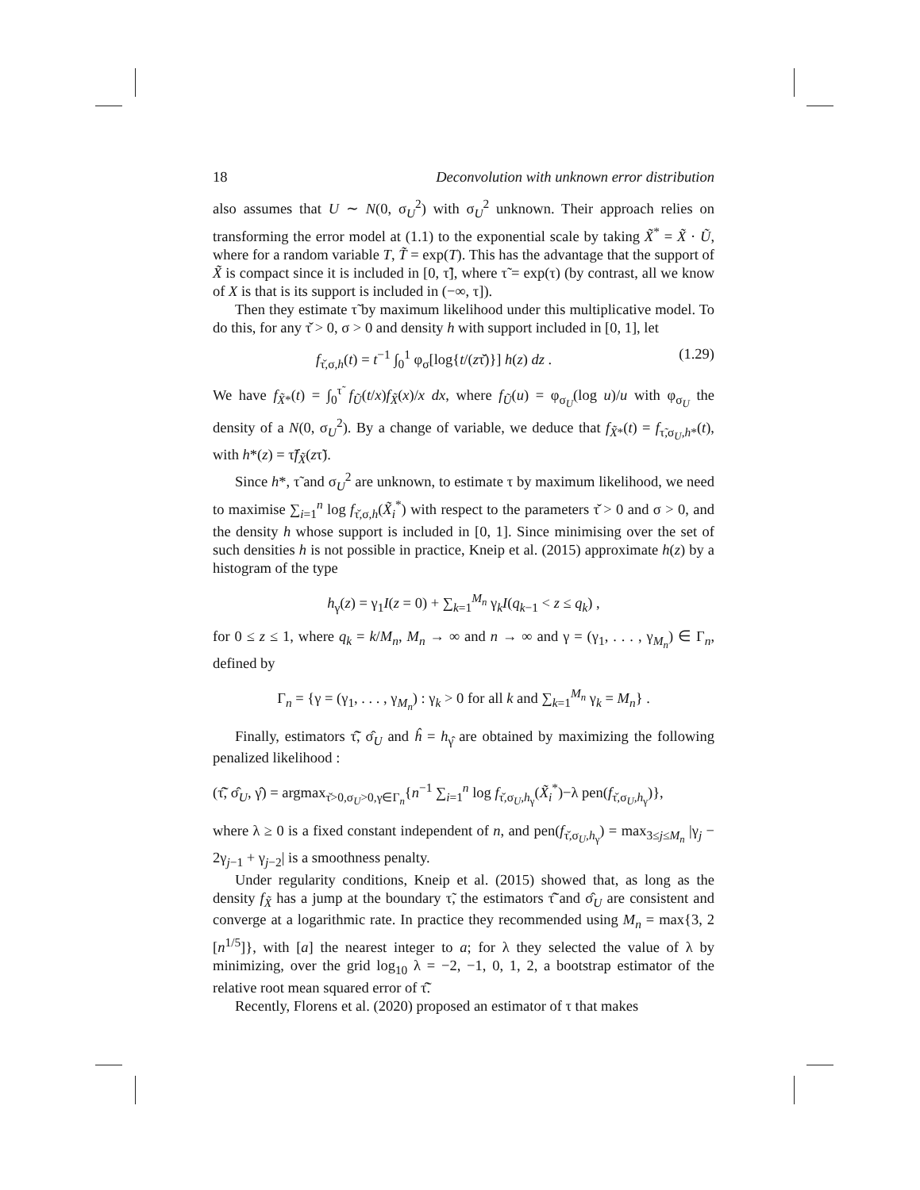18 Deconvolution with unknown error distribution
also assumes that U ∼ N(0, σ<sub>U</sub><sup>2</sup>) with σ<sub>U</sub><sup>2</sup> unknown. Their approach relies on transforming the error model at (1.1) to the exponential scale by taking X̃<sup>*</sup> = X̃ · Ũ, where for a random variable T, T̃ = exp(T). This has the advantage that the support of X̃ is compact since it is included in [0, τ̃], where τ̃ = exp(τ) (by contrast, all we know of X is that is its support is included in (−∞, τ]).
Then they estimate τ̃ by maximum likelihood under this multiplicative model. To do this, for any τ̌ > 0, σ > 0 and density h with support included in [0, 1], let
f<sub>τ̌,σ,h</sub>(t) = t<sup>−1</sup> ∫<sub>0</sub><sup>1</sup> φ<sub>σ</sub>[log{t/(zτ̌)}] h(z) dz . (1.29)
We have f<sub>X̃*</sub>(t) = ∫<sub>0</sub><sup>τ̃</sup> f<sub>Ũ</sub>(t/x)f<sub>X̃</sub>(x)/x dx, where f<sub>Ũ</sub>(u) = φ<sub>σ<sub>U</sub></sub>(log u)/u with φ<sub>σ<sub>U</sub></sub> the density of a N(0, σ<sub>U</sub><sup>2</sup>). By a change of variable, we deduce that f<sub>X̃*</sub>(t) = f<sub>τ̃,σ<sub>U</sub>,h*</sub>(t), with h*(z) = τ̃f<sub>X̃</sub>(zτ̃).
Since h*, τ̃ and σ<sub>U</sub><sup>2</sup> are unknown, to estimate τ by maximum likelihood, we need to maximise ∑<sub>i=1</sub><sup>n</sup> log f<sub>τ̌,σ,h</sub>(X̃<sub>i</sub><sup>*</sup>) with respect to the parameters τ̌ > 0 and σ > 0, and the density h whose support is included in [0, 1]. Since minimising over the set of such densities h is not possible in practice, Kneip et al. (2015) approximate h(z) by a histogram of the type
h<sub>γ</sub>(z) = γ<sub>1</sub>I(z = 0) + ∑<sub>k=1</sub><sup>M<sub>n</sub></sup> γ<sub>k</sub>I(q<sub>k−1</sub> < z ≤ q<sub>k</sub>) ,
for 0 ≤ z ≤ 1, where q<sub>k</sub> = k/M<sub>n</sub>, M<sub>n</sub> → ∞ and n → ∞ and γ = (γ<sub>1</sub>, . . . , γ<sub>M<sub>n</sub></sub>) ∈ Γ<sub>n</sub>, defined by
Γ<sub>n</sub> = {γ = (γ<sub>1</sub>, . . . , γ<sub>M<sub>n</sub></sub>) : γ<sub>k</sub> > 0 for all k and ∑<sub>k=1</sub><sup>M<sub>n</sub></sup> γ<sub>k</sub> = M<sub>n</sub>} .
Finally, estimators τ̃̂, σ̂<sub>U</sub> and ĥ = h<sub>γ̂</sub> are obtained by maximizing the following penalized likelihood :
(τ̃̂, σ̂<sub>U</sub>, γ̂) = argmax<sub>τ̌>0,σ<sub>U</sub>>0,γ∈Γ<sub>n</sub></sub>{n<sup>−1</sup> ∑<sub>i=1</sub><sup>n</sup> log f<sub>τ̌,σ<sub>U</sub>,h<sub>γ</sub></sub>(X̃<sub>i</sub><sup>*</sup>)−λ pen(f<sub>τ̌,σ<sub>U</sub>,h<sub>γ</sub></sub>)},
where λ ≥ 0 is a fixed constant independent of n, and pen(f<sub>τ̌,σ<sub>U</sub>,h<sub>γ</sub></sub>) = max<sub>3≤j≤M<sub>n</sub></sub> |γ<sub>j</sub> − 2γ<sub>j−1</sub> + γ<sub>j−2</sub>| is a smoothness penalty.
Under regularity conditions, Kneip et al. (2015) showed that, as long as the density f<sub>X̃</sub> has a jump at the boundary τ̃, the estimators τ̃̂ and σ̂<sub>U</sub> are consistent and converge at a logarithmic rate. In practice they recommended using M<sub>n</sub> = max{3, 2 [n<sup>1/5</sup>]}, with [a] the nearest integer to a; for λ they selected the value of λ by minimizing, over the grid log<sub>10</sub> λ = −2, −1, 0, 1, 2, a bootstrap estimator of the relative root mean squared error of τ̃̂.
Recently, Florens et al. (2020) proposed an estimator of τ that makes